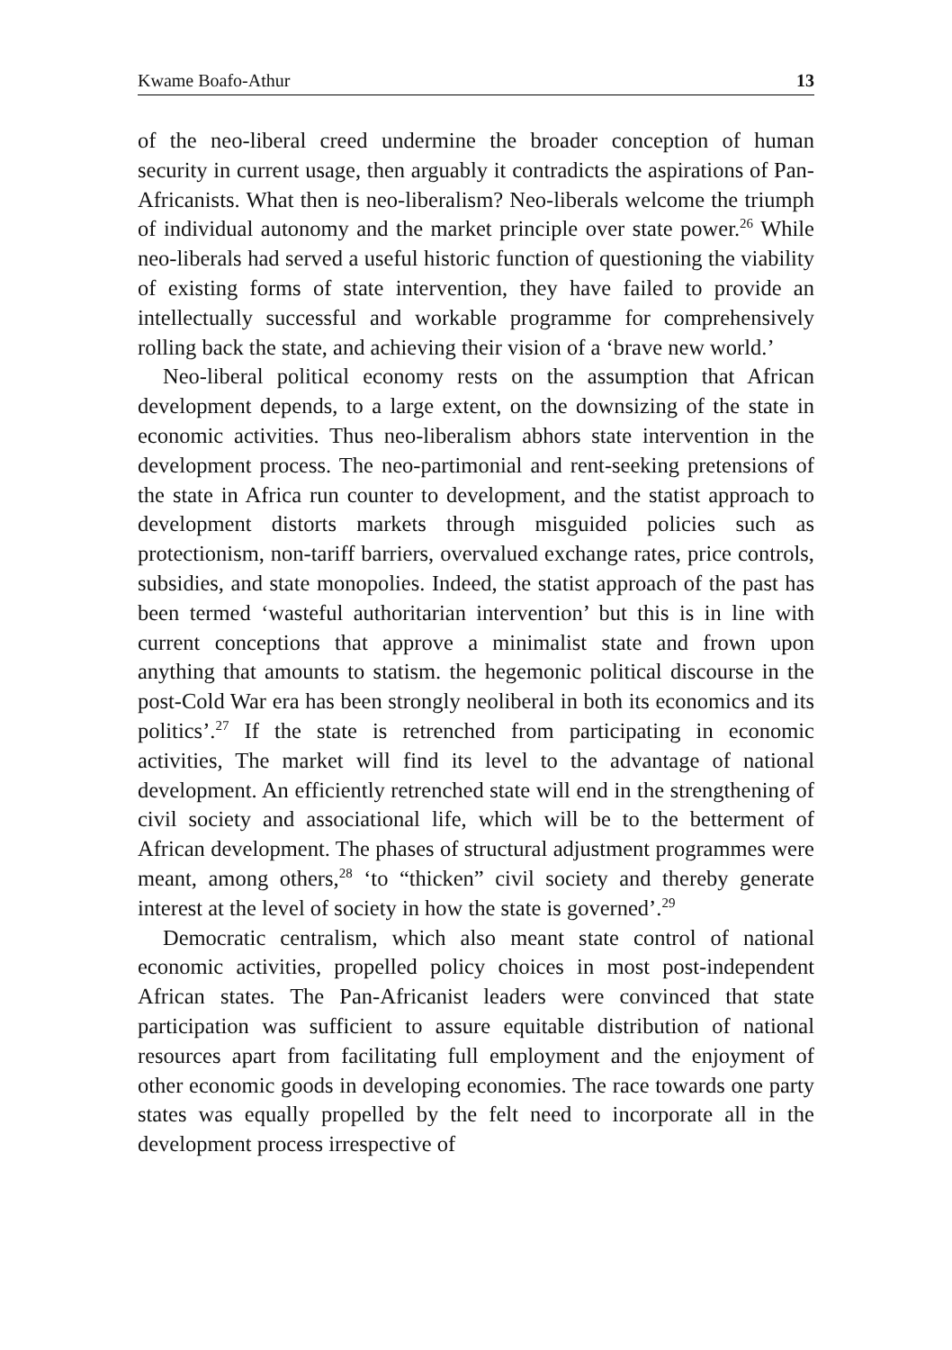Kwame Boafo-Athur 13
of the neo-liberal creed undermine the broader conception of human security in current usage, then arguably it contradicts the aspirations of Pan-Africanists. What then is neo-liberalism? Neo-liberals welcome the triumph of individual autonomy and the market principle over state power.<sup>26</sup> While neo-liberals had served a useful historic function of questioning the viability of existing forms of state intervention, they have failed to provide an intellectually successful and workable programme for comprehensively rolling back the state, and achieving their vision of a ‘brave new world.’
Neo-liberal political economy rests on the assumption that African development depends, to a large extent, on the downsizing of the state in economic activities. Thus neo-liberalism abhors state intervention in the development process. The neo-partimonial and rent-seeking pretensions of the state in Africa run counter to development, and the statist approach to development distorts markets through misguided policies such as protectionism, non-tariff barriers, overvalued exchange rates, price controls, subsidies, and state monopolies. Indeed, the statist approach of the past has been termed ‘wasteful authoritarian intervention’ but this is in line with current conceptions that approve a minimalist state and frown upon anything that amounts to statism. the hegemonic political discourse in the post-Cold War era has been strongly neoliberal in both its economics and its politics’.<sup>27</sup> If the state is retrenched from participating in economic activities, The market will find its level to the advantage of national development. An efficiently retrenched state will end in the strengthening of civil society and associational life, which will be to the betterment of African development. The phases of structural adjustment programmes were meant, among others,<sup>28</sup> ‘to “thicken” civil society and thereby generate interest at the level of society in how the state is governed’.<sup>29</sup>
Democratic centralism, which also meant state control of national economic activities, propelled policy choices in most post-independent African states. The Pan-Africanist leaders were convinced that state participation was sufficient to assure equitable distribution of national resources apart from facilitating full employment and the enjoyment of other economic goods in developing economies. The race towards one party states was equally propelled by the felt need to incorporate all in the development process irrespective of